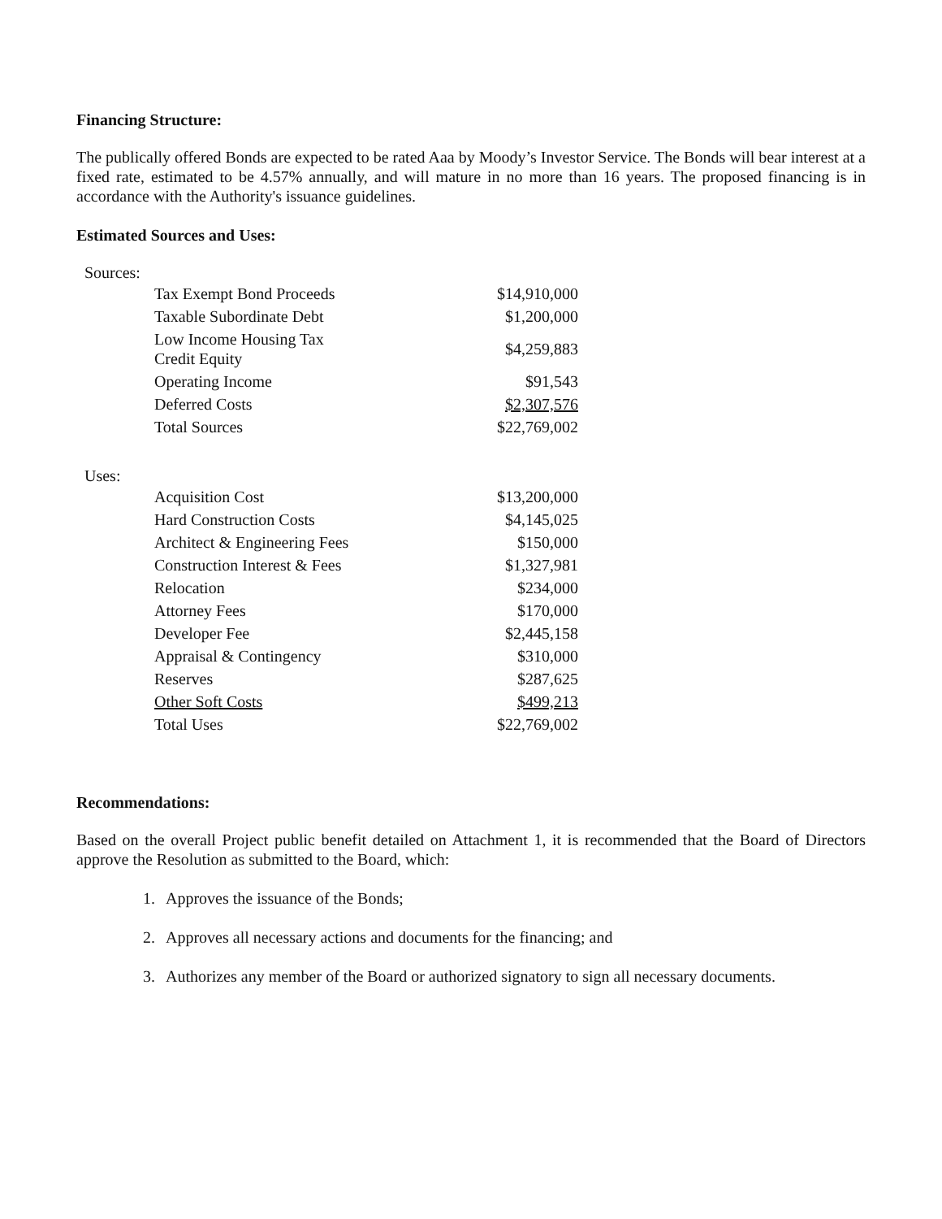Financing Structure:
The publically offered Bonds are expected to be rated Aaa by Moody’s Investor Service. The Bonds will bear interest at a fixed rate, estimated to be 4.57% annually, and will mature in no more than 16 years. The proposed financing is in accordance with the Authority's issuance guidelines.
Estimated Sources and Uses:
Sources:
| Tax Exempt Bond Proceeds | $14,910,000 |
| Taxable Subordinate Debt | $1,200,000 |
| Low Income Housing Tax Credit Equity | $4,259,883 |
| Operating Income | $91,543 |
| Deferred Costs | $2,307,576 |
| Total Sources | $22,769,002 |
Uses:
| Acquisition Cost | $13,200,000 |
| Hard Construction Costs | $4,145,025 |
| Architect & Engineering Fees | $150,000 |
| Construction Interest & Fees | $1,327,981 |
| Relocation | $234,000 |
| Attorney Fees | $170,000 |
| Developer Fee | $2,445,158 |
| Appraisal & Contingency | $310,000 |
| Reserves | $287,625 |
| Other Soft Costs | $499,213 |
| Total Uses | $22,769,002 |
Recommendations:
Based on the overall Project public benefit detailed on Attachment 1, it is recommended that the Board of Directors approve the Resolution as submitted to the Board, which:
1. Approves the issuance of the Bonds;
2. Approves all necessary actions and documents for the financing; and
3. Authorizes any member of the Board or authorized signatory to sign all necessary documents.